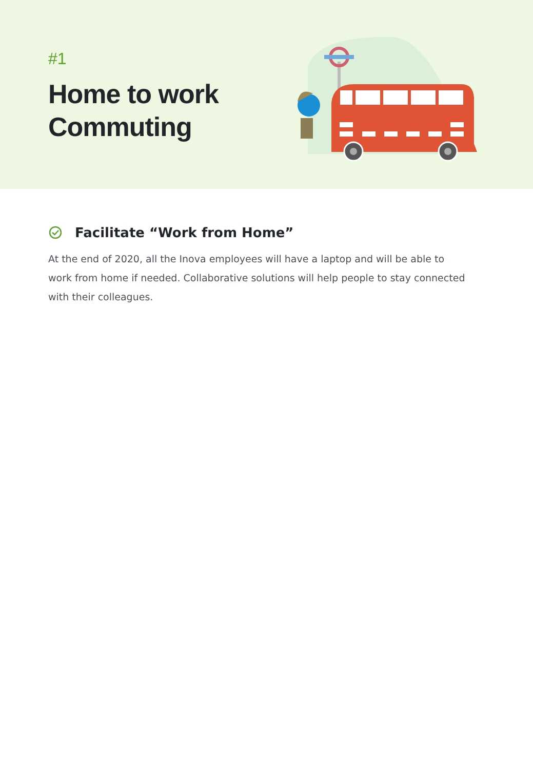#1
Home to work
Commuting
Facilitate “Work from Home”
At the end of 2020, all the Inova employees will have a laptop and will be able to work from home if needed. Collaborative solutions will help people to stay connected with their colleagues.